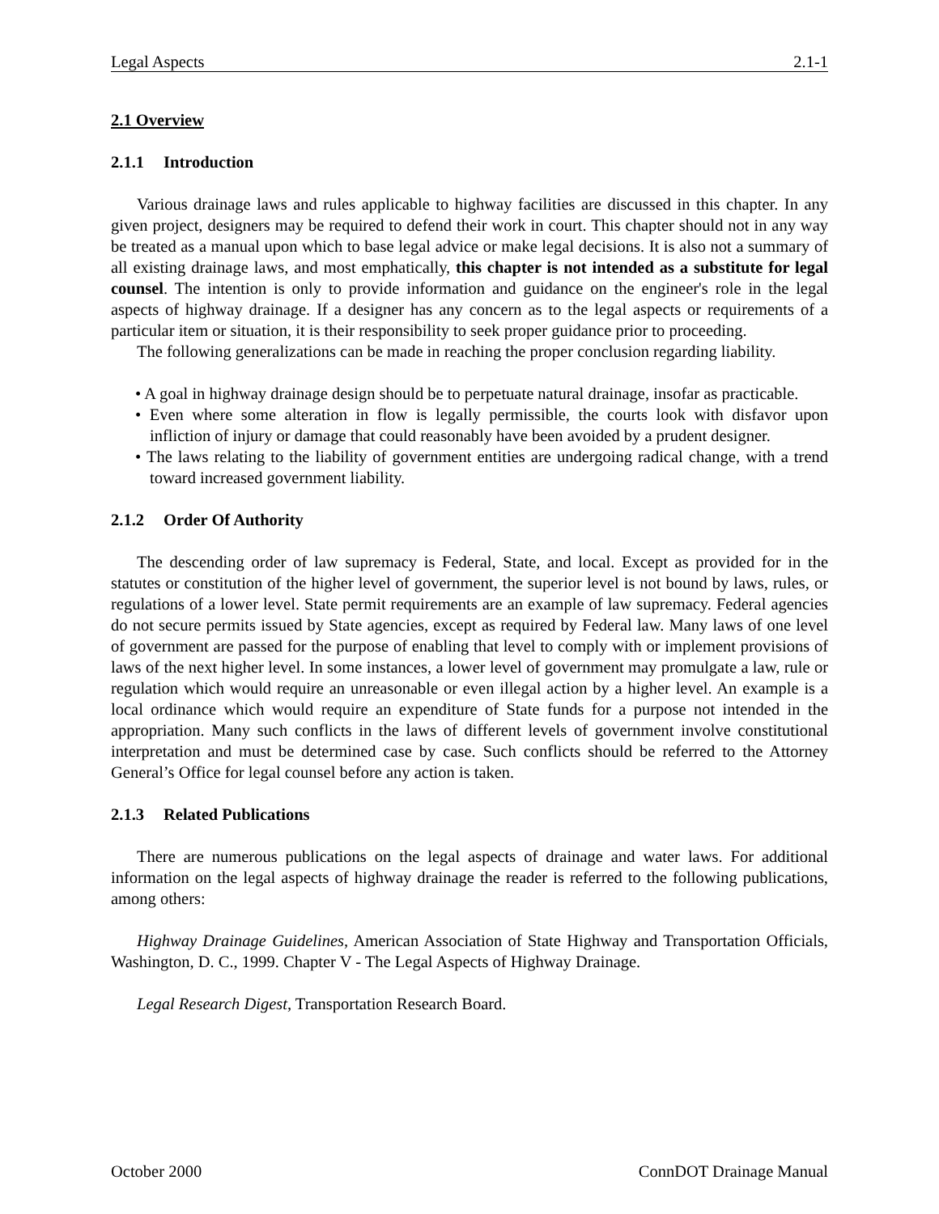Legal Aspects 2.1-1
2.1 Overview
2.1.1 Introduction
Various drainage laws and rules applicable to highway facilities are discussed in this chapter. In any given project, designers may be required to defend their work in court. This chapter should not in any way be treated as a manual upon which to base legal advice or make legal decisions. It is also not a summary of all existing drainage laws, and most emphatically, this chapter is not intended as a substitute for legal counsel. The intention is only to provide information and guidance on the engineer's role in the legal aspects of highway drainage. If a designer has any concern as to the legal aspects or requirements of a particular item or situation, it is their responsibility to seek proper guidance prior to proceeding.
The following generalizations can be made in reaching the proper conclusion regarding liability.
• A goal in highway drainage design should be to perpetuate natural drainage, insofar as practicable.
• Even where some alteration in flow is legally permissible, the courts look with disfavor upon infliction of injury or damage that could reasonably have been avoided by a prudent designer.
• The laws relating to the liability of government entities are undergoing radical change, with a trend toward increased government liability.
2.1.2 Order Of Authority
The descending order of law supremacy is Federal, State, and local. Except as provided for in the statutes or constitution of the higher level of government, the superior level is not bound by laws, rules, or regulations of a lower level. State permit requirements are an example of law supremacy. Federal agencies do not secure permits issued by State agencies, except as required by Federal law. Many laws of one level of government are passed for the purpose of enabling that level to comply with or implement provisions of laws of the next higher level. In some instances, a lower level of government may promulgate a law, rule or regulation which would require an unreasonable or even illegal action by a higher level. An example is a local ordinance which would require an expenditure of State funds for a purpose not intended in the appropriation. Many such conflicts in the laws of different levels of government involve constitutional interpretation and must be determined case by case. Such conflicts should be referred to the Attorney General’s Office for legal counsel before any action is taken.
2.1.3 Related Publications
There are numerous publications on the legal aspects of drainage and water laws. For additional information on the legal aspects of highway drainage the reader is referred to the following publications, among others:
Highway Drainage Guidelines, American Association of State Highway and Transportation Officials, Washington, D. C., 1999. Chapter V - The Legal Aspects of Highway Drainage.
Legal Research Digest, Transportation Research Board.
October 2000 ConnDOT Drainage Manual